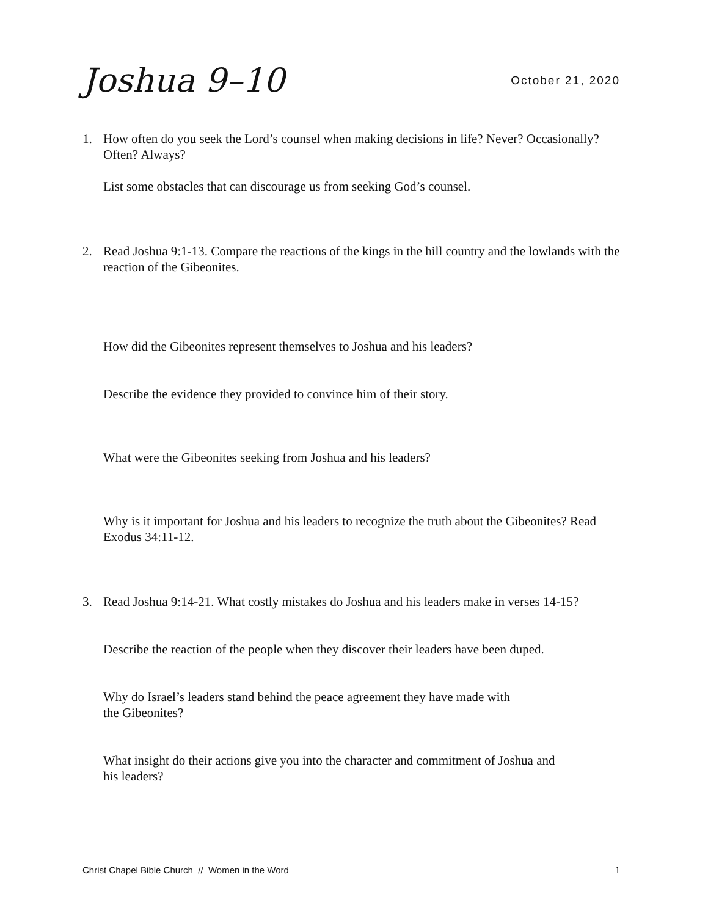Joshua 9–10
October 21, 2020
1. How often do you seek the Lord’s counsel when making decisions in life? Never? Occasionally? Often? Always?
List some obstacles that can discourage us from seeking God’s counsel.
2. Read Joshua 9:1-13. Compare the reactions of the kings in the hill country and the lowlands with the reaction of the Gibeonites.
How did the Gibeonites represent themselves to Joshua and his leaders?
Describe the evidence they provided to convince him of their story.
What were the Gibeonites seeking from Joshua and his leaders?
Why is it important for Joshua and his leaders to recognize the truth about the Gibeonites? Read Exodus 34:11-12.
3. Read Joshua 9:14-21. What costly mistakes do Joshua and his leaders make in verses 14-15?
Describe the reaction of the people when they discover their leaders have been duped.
Why do Israel’s leaders stand behind the peace agreement they have made with
the Gibeonites?
What insight do their actions give you into the character and commitment of Joshua and
his leaders?
Christ Chapel Bible Church // Women in the Word 1